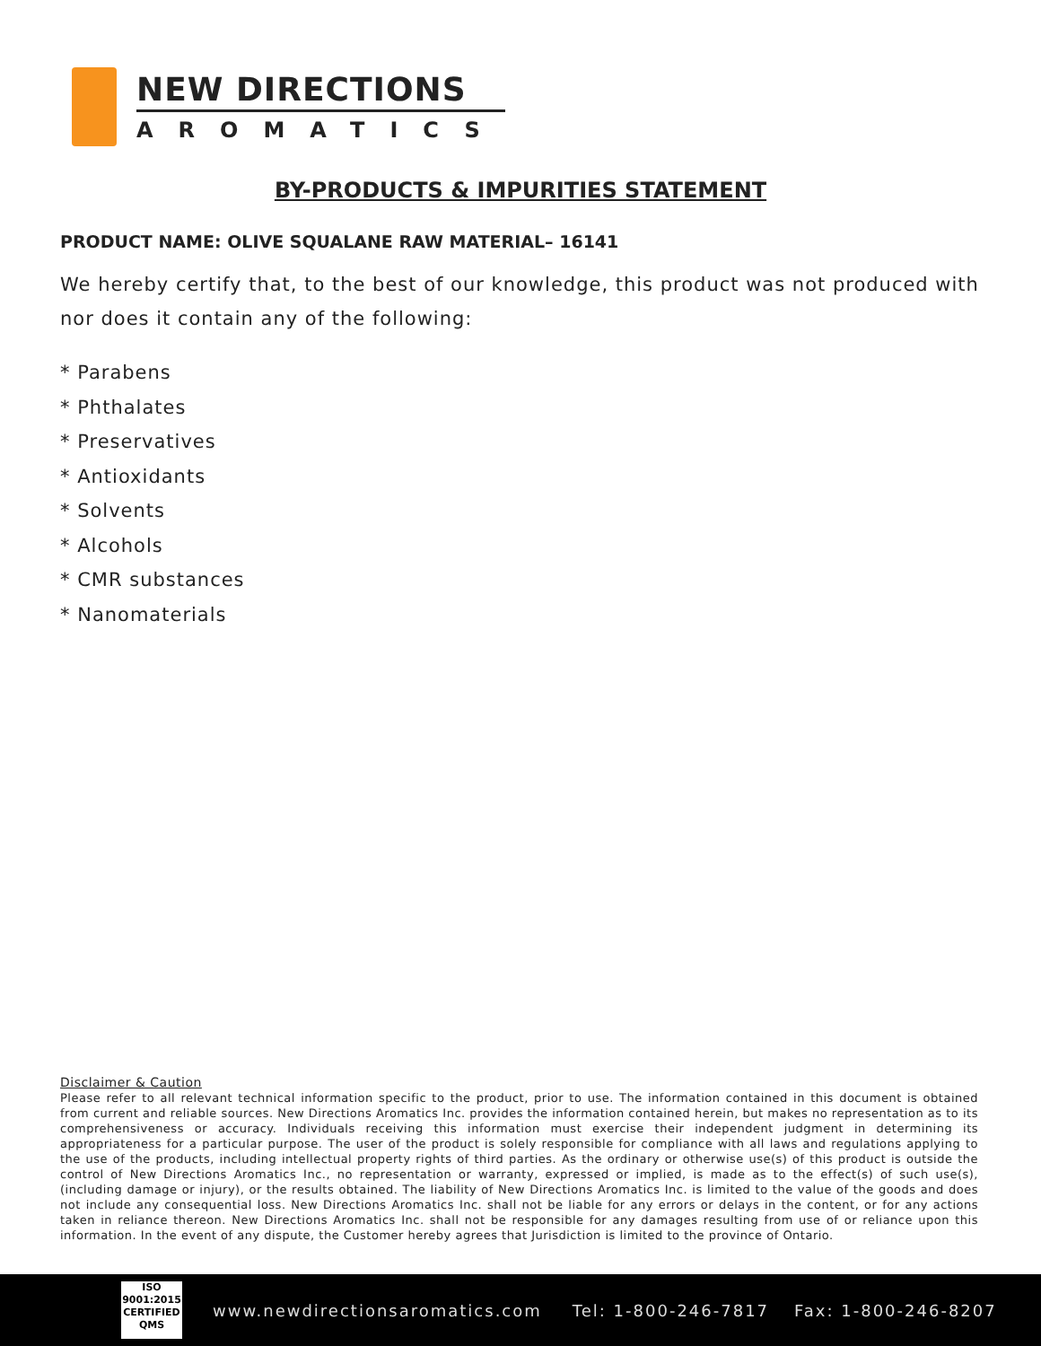NEW DIRECTIONS
AROMATICS
BY-PRODUCTS & IMPURITIES STATEMENT
PRODUCT NAME: OLIVE SQUALANE RAW MATERIAL– 16141
We hereby certify that, to the best of our knowledge, this product was not produced with nor does it contain any of the following:
* Parabens
* Phthalates
* Preservatives
* Antioxidants
* Solvents
* Alcohols
* CMR substances
* Nanomaterials
Disclaimer & Caution
Please refer to all relevant technical information specific to the product, prior to use. The information contained in this document is obtained from current and reliable sources. New Directions Aromatics Inc. provides the information contained herein, but makes no representation as to its comprehensiveness or accuracy. Individuals receiving this information must exercise their independent judgment in determining its appropriateness for a particular purpose. The user of the product is solely responsible for compliance with all laws and regulations applying to the use of the products, including intellectual property rights of third parties. As the ordinary or otherwise use(s) of this product is outside the control of New Directions Aromatics Inc., no representation or warranty, expressed or implied, is made as to the effect(s) of such use(s), (including damage or injury), or the results obtained. The liability of New Directions Aromatics Inc. is limited to the value of the goods and does not include any consequential loss. New Directions Aromatics Inc. shall not be liable for any errors or delays in the content, or for any actions taken in reliance thereon. New Directions Aromatics Inc. shall not be responsible for any damages resulting from use of or reliance upon this information. In the event of any dispute, the Customer hereby agrees that Jurisdiction is limited to the province of Ontario.
ISO
9001:2015
CERTIFIED QMS
www.newdirectionsaromatics.com Tel: 1-800-246-7817 Fax: 1-800-246-8207